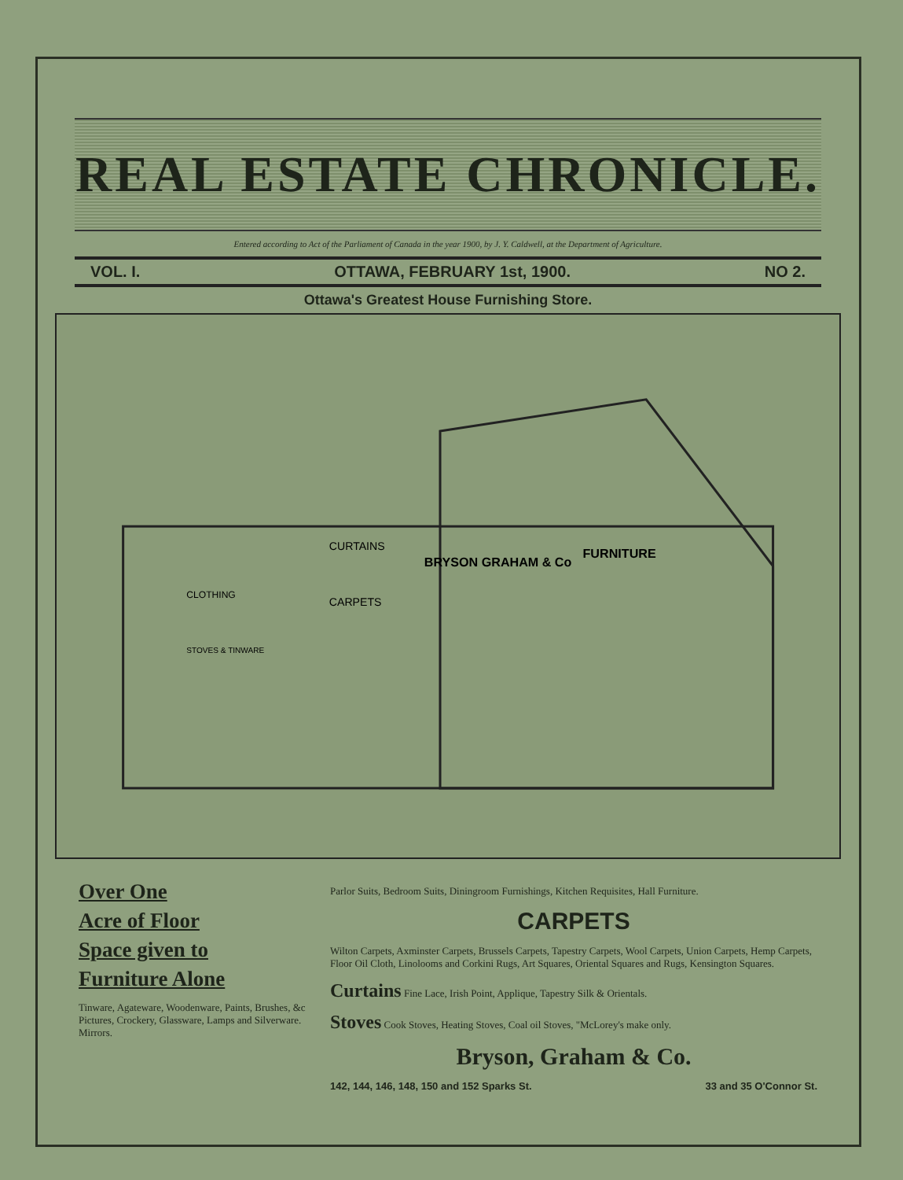REAL ESTATE CHRONICLE.
Entered according to Act of the Parliament of Canada in the year 1900, by J. Y. Caldwell, at the Department of Agriculture.
VOL. I. OTTAWA, FEBRUARY 1st, 1900. NO 2.
Ottawa's Greatest House Furnishing Store.
BRYSON GRAHAM & Co
FURNITURE
CURTAINS
CARPETS
CLOTHING
STOVES & TINWARE
Over One
Acre of Floor
Space given to
Furniture Alone
Tinware, Agateware, Woodenware, Paints, Brushes, &c Pictures, Crockery, Glassware, Lamps and Silverware. Mirrors.
Parlor Suits, Bedroom Suits, Diningroom Furnishings, Kitchen Requisites, Hall Furniture.
CARPETS
Wilton Carpets, Axminster Carpets, Brussels Carpets, Tapestry Carpets, Wool Carpets, Union Carpets, Hemp Carpets, Floor Oil Cloth, Linolooms and Corkini Rugs, Art Squares, Oriental Squares and Rugs, Kensington Squares.
Curtains Fine Lace, Irish Point, Applique, Tapestry Silk & Orientals.
Stoves Cook Stoves, Heating Stoves, Coal oil Stoves, "McLorey's make only.
Bryson, Graham & Co.
142, 144, 146, 148, 150 and 152 Sparks St. 33 and 35 O'Connor St.